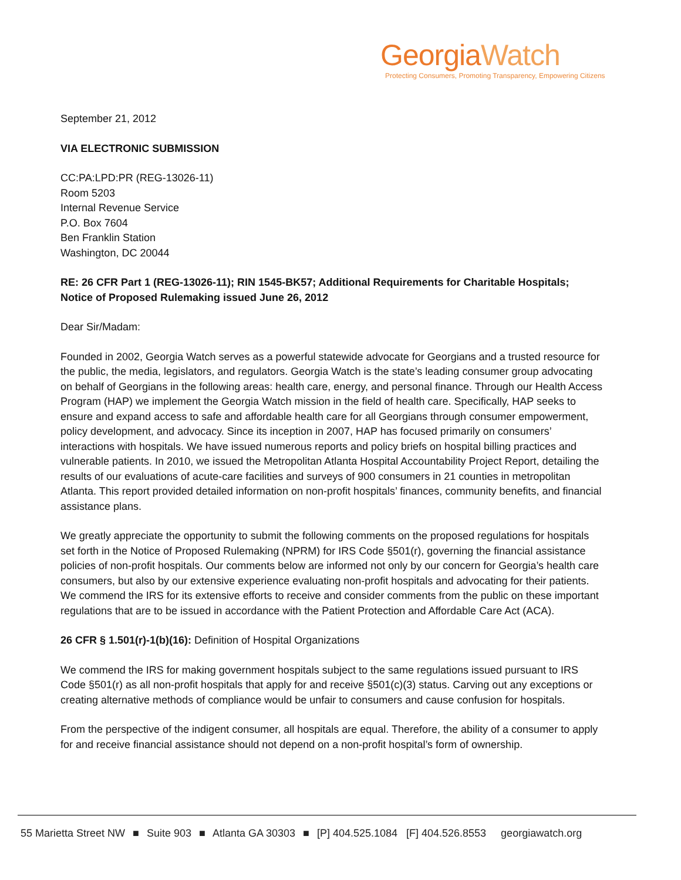GeorgiaWatch
Protecting Consumers, Promoting Transparency, Empowering Citizens
September 21, 2012
VIA ELECTRONIC SUBMISSION
CC:PA:LPD:PR (REG-13026-11)
Room 5203
Internal Revenue Service
P.O. Box 7604
Ben Franklin Station
Washington, DC 20044
RE: 26 CFR Part 1 (REG-13026-11); RIN 1545-BK57; Additional Requirements for Charitable Hospitals; Notice of Proposed Rulemaking issued June 26, 2012
Dear Sir/Madam:
Founded in 2002, Georgia Watch serves as a powerful statewide advocate for Georgians and a trusted resource for the public, the media, legislators, and regulators. Georgia Watch is the state’s leading consumer group advocating on behalf of Georgians in the following areas: health care, energy, and personal finance. Through our Health Access Program (HAP) we implement the Georgia Watch mission in the field of health care. Specifically, HAP seeks to ensure and expand access to safe and affordable health care for all Georgians through consumer empowerment, policy development, and advocacy. Since its inception in 2007, HAP has focused primarily on consumers’ interactions with hospitals. We have issued numerous reports and policy briefs on hospital billing practices and vulnerable patients. In 2010, we issued the Metropolitan Atlanta Hospital Accountability Project Report, detailing the results of our evaluations of acute-care facilities and surveys of 900 consumers in 21 counties in metropolitan Atlanta. This report provided detailed information on non-profit hospitals’ finances, community benefits, and financial assistance plans.
We greatly appreciate the opportunity to submit the following comments on the proposed regulations for hospitals set forth in the Notice of Proposed Rulemaking (NPRM) for IRS Code §501(r), governing the financial assistance policies of non-profit hospitals. Our comments below are informed not only by our concern for Georgia’s health care consumers, but also by our extensive experience evaluating non-profit hospitals and advocating for their patients. We commend the IRS for its extensive efforts to receive and consider comments from the public on these important regulations that are to be issued in accordance with the Patient Protection and Affordable Care Act (ACA).
26 CFR § 1.501(r)-1(b)(16): Definition of Hospital Organizations
We commend the IRS for making government hospitals subject to the same regulations issued pursuant to IRS Code §501(r) as all non-profit hospitals that apply for and receive §501(c)(3) status. Carving out any exceptions or creating alternative methods of compliance would be unfair to consumers and cause confusion for hospitals.
From the perspective of the indigent consumer, all hospitals are equal. Therefore, the ability of a consumer to apply for and receive financial assistance should not depend on a non-profit hospital’s form of ownership.
55 Marietta Street NW ■ Suite 903 ■ Atlanta GA 30303 ■ [P] 404.525.1084 [F] 404.526.8553 georgiawatch.org